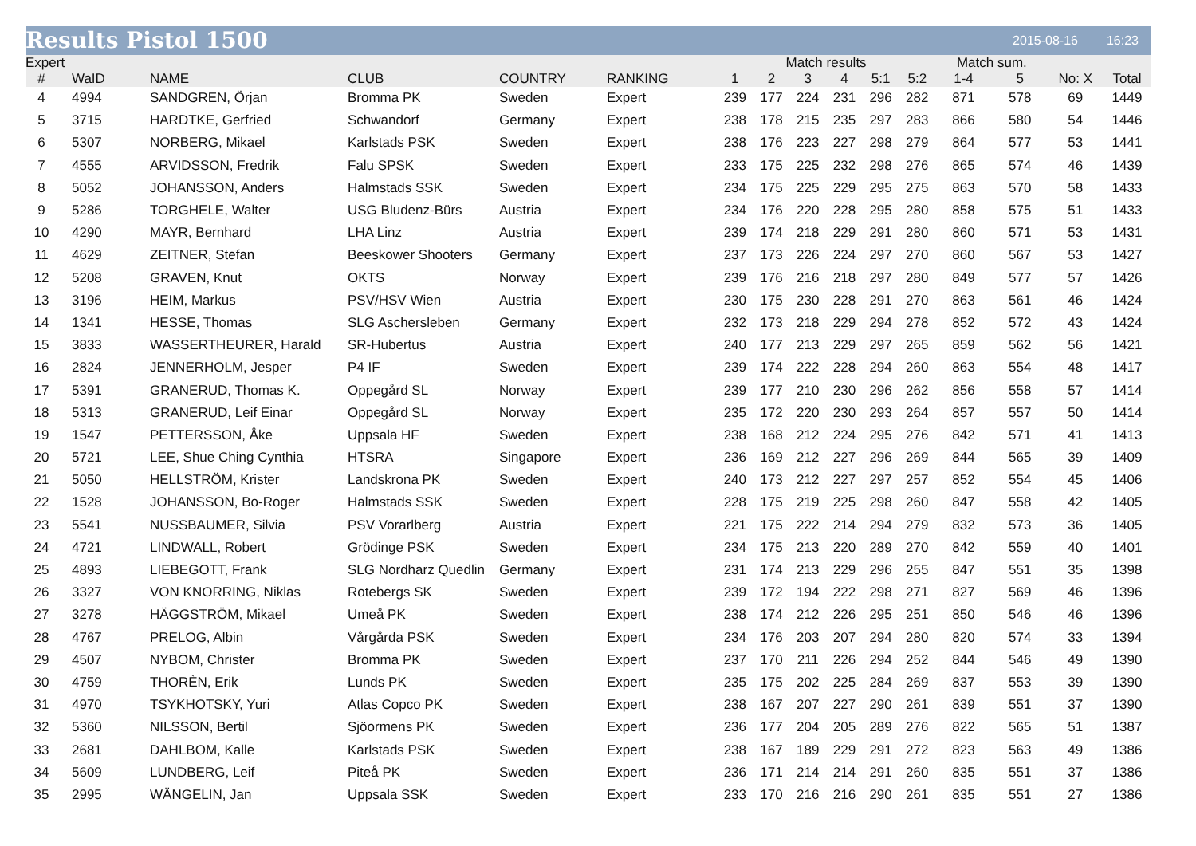Results Pistol 1500
2015-08-16 16:23
| Expert | | | | | | Match results | | | | | | Match sum. | | | |
| --- | --- | --- | --- | --- | --- | --- | --- | --- | --- | --- | --- | --- | --- | --- | --- |
| # | WaID | NAME | CLUB | COUNTRY | RANKING | 1 | 2 | 3 | 4 | 5:1 | 5:2 | 1-4 | 5 | No: X | Total |
| 4 | 4994 | SANDGREN, Örjan | Bromma PK | Sweden | Expert | 239 | 177 | 224 | 231 | 296 | 282 | 871 | 578 | 69 | 1449 |
| 5 | 3715 | HARDTKE, Gerfried | Schwandorf | Germany | Expert | 238 | 178 | 215 | 235 | 297 | 283 | 866 | 580 | 54 | 1446 |
| 6 | 5307 | NORBERG, Mikael | Karlstads PSK | Sweden | Expert | 238 | 176 | 223 | 227 | 298 | 279 | 864 | 577 | 53 | 1441 |
| 7 | 4555 | ARVIDSSON, Fredrik | Falu SPSK | Sweden | Expert | 233 | 175 | 225 | 232 | 298 | 276 | 865 | 574 | 46 | 1439 |
| 8 | 5052 | JOHANSSON, Anders | Halmstads SSK | Sweden | Expert | 234 | 175 | 225 | 229 | 295 | 275 | 863 | 570 | 58 | 1433 |
| 9 | 5286 | TORGHELE, Walter | USG Bludenz-Bürs | Austria | Expert | 234 | 176 | 220 | 228 | 295 | 280 | 858 | 575 | 51 | 1433 |
| 10 | 4290 | MAYR, Bernhard | LHA Linz | Austria | Expert | 239 | 174 | 218 | 229 | 291 | 280 | 860 | 571 | 53 | 1431 |
| 11 | 4629 | ZEITNER, Stefan | Beeskower Shooters | Germany | Expert | 237 | 173 | 226 | 224 | 297 | 270 | 860 | 567 | 53 | 1427 |
| 12 | 5208 | GRAVEN, Knut | OKTS | Norway | Expert | 239 | 176 | 216 | 218 | 297 | 280 | 849 | 577 | 57 | 1426 |
| 13 | 3196 | HEIM, Markus | PSV/HSV Wien | Austria | Expert | 230 | 175 | 230 | 228 | 291 | 270 | 863 | 561 | 46 | 1424 |
| 14 | 1341 | HESSE, Thomas | SLG Aschersleben | Germany | Expert | 232 | 173 | 218 | 229 | 294 | 278 | 852 | 572 | 43 | 1424 |
| 15 | 3833 | WASSERTHEURER, Harald | SR-Hubertus | Austria | Expert | 240 | 177 | 213 | 229 | 297 | 265 | 859 | 562 | 56 | 1421 |
| 16 | 2824 | JENNERHOLM, Jesper | P4 IF | Sweden | Expert | 239 | 174 | 222 | 228 | 294 | 260 | 863 | 554 | 48 | 1417 |
| 17 | 5391 | GRANERUD, Thomas K. | Oppegård SL | Norway | Expert | 239 | 177 | 210 | 230 | 296 | 262 | 856 | 558 | 57 | 1414 |
| 18 | 5313 | GRANERUD, Leif Einar | Oppegård SL | Norway | Expert | 235 | 172 | 220 | 230 | 293 | 264 | 857 | 557 | 50 | 1414 |
| 19 | 1547 | PETTERSSON, Åke | Uppsala HF | Sweden | Expert | 238 | 168 | 212 | 224 | 295 | 276 | 842 | 571 | 41 | 1413 |
| 20 | 5721 | LEE, Shue Ching Cynthia | HTSRA | Singapore | Expert | 236 | 169 | 212 | 227 | 296 | 269 | 844 | 565 | 39 | 1409 |
| 21 | 5050 | HELLSTRÖM, Krister | Landskrona PK | Sweden | Expert | 240 | 173 | 212 | 227 | 297 | 257 | 852 | 554 | 45 | 1406 |
| 22 | 1528 | JOHANSSON, Bo-Roger | Halmstads SSK | Sweden | Expert | 228 | 175 | 219 | 225 | 298 | 260 | 847 | 558 | 42 | 1405 |
| 23 | 5541 | NUSSBAUMER, Silvia | PSV Vorarlberg | Austria | Expert | 221 | 175 | 222 | 214 | 294 | 279 | 832 | 573 | 36 | 1405 |
| 24 | 4721 | LINDWALL, Robert | Grödinge PSK | Sweden | Expert | 234 | 175 | 213 | 220 | 289 | 270 | 842 | 559 | 40 | 1401 |
| 25 | 4893 | LIEBEGOTT, Frank | SLG Nordharz Quedlin | Germany | Expert | 231 | 174 | 213 | 229 | 296 | 255 | 847 | 551 | 35 | 1398 |
| 26 | 3327 | VON KNORRING, Niklas | Rotebergs SK | Sweden | Expert | 239 | 172 | 194 | 222 | 298 | 271 | 827 | 569 | 46 | 1396 |
| 27 | 3278 | HÄGGSTRÖM, Mikael | Umeå PK | Sweden | Expert | 238 | 174 | 212 | 226 | 295 | 251 | 850 | 546 | 46 | 1396 |
| 28 | 4767 | PRELOG, Albin | Vårgårda PSK | Sweden | Expert | 234 | 176 | 203 | 207 | 294 | 280 | 820 | 574 | 33 | 1394 |
| 29 | 4507 | NYBOM, Christer | Bromma PK | Sweden | Expert | 237 | 170 | 211 | 226 | 294 | 252 | 844 | 546 | 49 | 1390 |
| 30 | 4759 | THORÈN, Erik | Lunds PK | Sweden | Expert | 235 | 175 | 202 | 225 | 284 | 269 | 837 | 553 | 39 | 1390 |
| 31 | 4970 | TSYKHOTSKY, Yuri | Atlas Copco PK | Sweden | Expert | 238 | 167 | 207 | 227 | 290 | 261 | 839 | 551 | 37 | 1390 |
| 32 | 5360 | NILSSON, Bertil | Sjöormens PK | Sweden | Expert | 236 | 177 | 204 | 205 | 289 | 276 | 822 | 565 | 51 | 1387 |
| 33 | 2681 | DAHLBOM, Kalle | Karlstads PSK | Sweden | Expert | 238 | 167 | 189 | 229 | 291 | 272 | 823 | 563 | 49 | 1386 |
| 34 | 5609 | LUNDBERG, Leif | Piteå PK | Sweden | Expert | 236 | 171 | 214 | 214 | 291 | 260 | 835 | 551 | 37 | 1386 |
| 35 | 2995 | WÄNGELIN, Jan | Uppsala SSK | Sweden | Expert | 233 | 170 | 216 | 216 | 290 | 261 | 835 | 551 | 27 | 1386 |